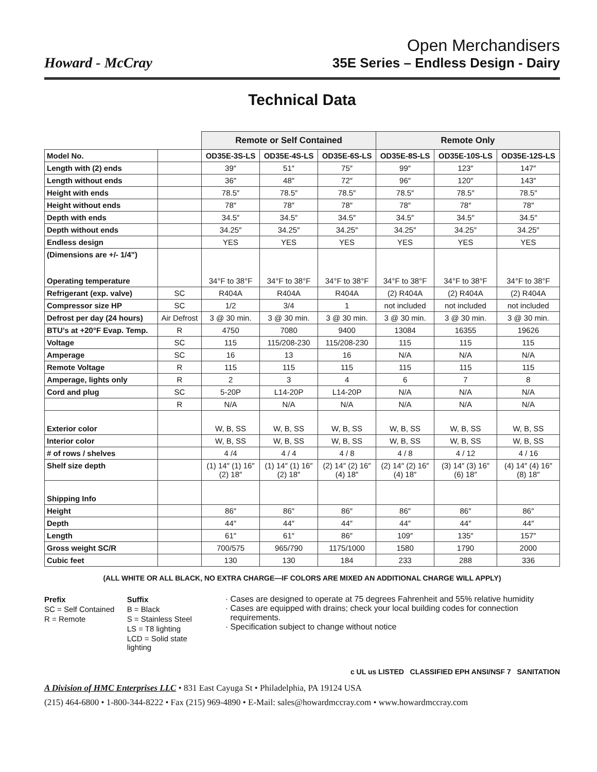Howard - McCray
Open Merchandisers
35E Series – Endless Design - Dairy
Technical Data
| | | Remote or Self Contained | | | Remote Only | | |
| Model No. | | OD35E-3S-LS | OD35E-4S-LS | OD35E-6S-LS | OD35E-8S-LS | OD35E-10S-LS | OD35E-12S-LS |
| Length with (2) ends | | 39″ | 51″ | 75″ | 99″ | 123″ | 147″ |
| Length without ends | | 36″ | 48″ | 72″ | 96″ | 120″ | 143″ |
| Height with ends | | 78.5″ | 78.5″ | 78.5″ | 78.5″ | 78.5″ | 78.5″ |
| Height without ends | | 78″ | 78″ | 78″ | 78″ | 78″ | 78″ |
| Depth with ends | | 34.5″ | 34.5″ | 34.5″ | 34.5″ | 34.5″ | 34.5″ |
| Depth without ends | | 34.25″ | 34.25″ | 34.25″ | 34.25″ | 34.25″ | 34.25″ |
| Endless design | | YES | YES | YES | YES | YES | YES |
| (Dimensions are +/- 1/4") Operating temperature | | 34°F to 38°F | 34°F to 38°F | 34°F to 38°F | 34°F to 38°F | 34°F to 38°F | 34°F to 38°F |
| Refrigerant (exp. valve) | SC | R404A | R404A | R404A | (2) R404A | (2) R404A | (2) R404A |
| Compressor size HP | SC | 1/2 | 3/4 | 1 | not included | not included | not included |
| Defrost per day (24 hours) | Air Defrost | 3 @ 30 min. | 3 @ 30 min. | 3 @ 30 min. | 3 @ 30 min. | 3 @ 30 min. | 3 @ 30 min. |
| BTU’s at +20°F Evap. Temp. | R | 4750 | 7080 | 9400 | 13084 | 16355 | 19626 |
| Voltage | SC | 115 | 115/208-230 | 115/208-230 | 115 | 115 | 115 |
| Amperage | SC | 16 | 13 | 16 | N/A | N/A | N/A |
| Remote Voltage | R | 115 | 115 | 115 | 115 | 115 | 115 |
| Amperage, lights only | R | 2 | 3 | 4 | 6 | 7 | 8 |
| Cord and plug | SC | 5-20P | L14-20P | L14-20P | N/A | N/A | N/A |
| | R | N/A | N/A | N/A | N/A | N/A | N/A |
| Exterior color | | W, B, SS | W, B, SS | W, B, SS | W, B, SS | W, B, SS | W, B, SS |
| Interior color | | W, B, SS | W, B, SS | W, B, SS | W, B, SS | W, B, SS | W, B, SS |
| # of rows / shelves | | 4 /4 | 4 / 4 | 4 / 8 | 4 / 8 | 4 / 12 | 4 / 16 |
| Shelf size depth | | (1) 14″ (1) 16″ (2) 18″ | (1) 14″ (1) 16″ (2) 18″ | (2) 14″ (2) 16″ (4) 18″ | (2) 14″ (2) 16″ (4) 18″ | (3) 14″ (3) 16″ (6) 18″ | (4) 14″ (4) 16″ (8) 18″ |
| Shipping Info | | | | | | | |
| Height | | 86″ | 86″ | 86″ | 86″ | 86″ | 86″ |
| Depth | | 44″ | 44″ | 44″ | 44″ | 44″ | 44″ |
| Length | | 61″ | 61″ | 86″ | 109″ | 135″ | 157″ |
| Gross weight SC/R | | 700/575 | 965/790 | 1175/1000 | 1580 | 1790 | 2000 |
| Cubic feet | | 130 | 130 | 184 | 233 | 288 | 336 |
(ALL WHITE OR ALL BLACK, NO EXTRA CHARGE—IF COLORS ARE MIXED AN ADDITIONAL CHARGE WILL APPLY)
| Prefix | Suffix |
| SC = Self Contained | B = Black |
| R = Remote | S = Stainless Steel |
| | LS = T8 lighting |
| | LCD = Solid state lighting |
Cases are designed to operate at 75 degrees Fahrenheit and 55% relative humidity
Cases are equipped with drains; check your local building codes for connection requirements.
Specification subject to change without notice
c UL us LISTED CLASSIFIED EPH ANSI/NSF 7 SANITATION
A Division of HMC Enterprises LLC • 831 East Cayuga St • Philadelphia, PA 19124 USA
(215) 464-6800 • 1-800-344-8222 • Fax (215) 969-4890 • E-Mail: sales@howardmccray.com • www.howardmccray.com